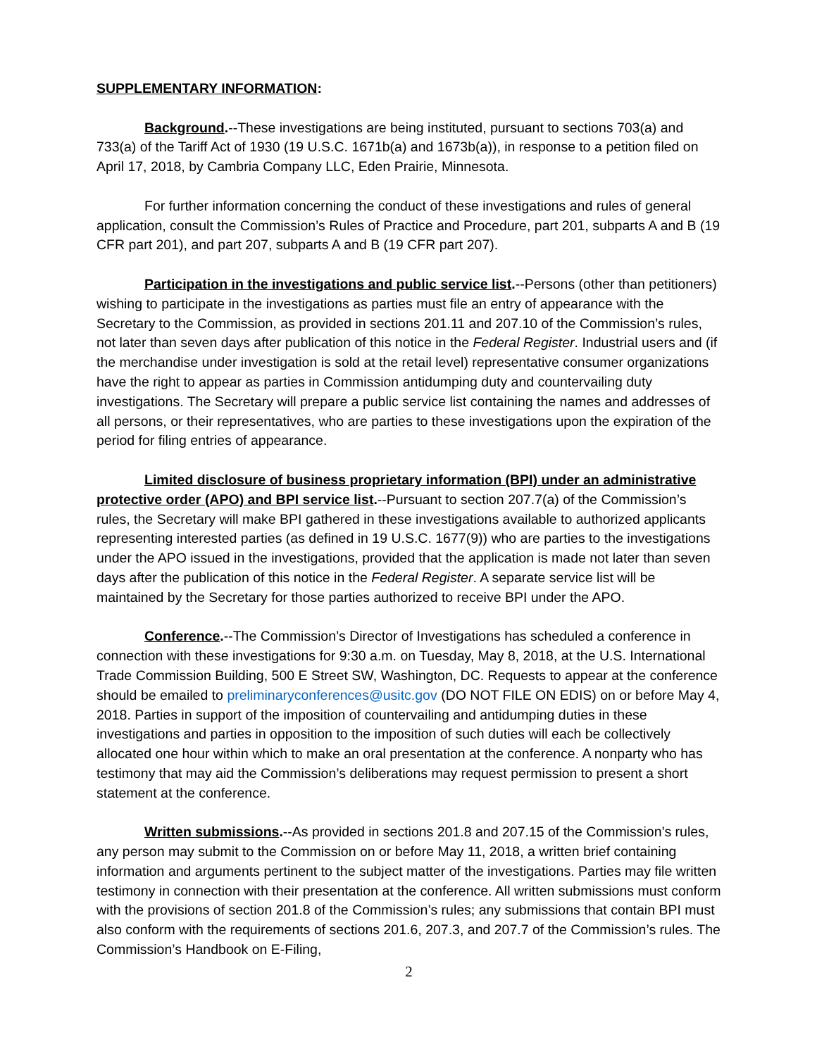SUPPLEMENTARY INFORMATION:
Background.--These investigations are being instituted, pursuant to sections 703(a) and 733(a) of the Tariff Act of 1930 (19 U.S.C. 1671b(a) and 1673b(a)), in response to a petition filed on April 17, 2018, by Cambria Company LLC, Eden Prairie, Minnesota.
For further information concerning the conduct of these investigations and rules of general application, consult the Commission’s Rules of Practice and Procedure, part 201, subparts A and B (19 CFR part 201), and part 207, subparts A and B (19 CFR part 207).
Participation in the investigations and public service list.--Persons (other than petitioners) wishing to participate in the investigations as parties must file an entry of appearance with the Secretary to the Commission, as provided in sections 201.11 and 207.10 of the Commission’s rules, not later than seven days after publication of this notice in the Federal Register. Industrial users and (if the merchandise under investigation is sold at the retail level) representative consumer organizations have the right to appear as parties in Commission antidumping duty and countervailing duty investigations. The Secretary will prepare a public service list containing the names and addresses of all persons, or their representatives, who are parties to these investigations upon the expiration of the period for filing entries of appearance.
Limited disclosure of business proprietary information (BPI) under an administrative protective order (APO) and BPI service list.--Pursuant to section 207.7(a) of the Commission’s rules, the Secretary will make BPI gathered in these investigations available to authorized applicants representing interested parties (as defined in 19 U.S.C. 1677(9)) who are parties to the investigations under the APO issued in the investigations, provided that the application is made not later than seven days after the publication of this notice in the Federal Register. A separate service list will be maintained by the Secretary for those parties authorized to receive BPI under the APO.
Conference.--The Commission’s Director of Investigations has scheduled a conference in connection with these investigations for 9:30 a.m. on Tuesday, May 8, 2018, at the U.S. International Trade Commission Building, 500 E Street SW, Washington, DC. Requests to appear at the conference should be emailed to preliminaryconferences@usitc.gov (DO NOT FILE ON EDIS) on or before May 4, 2018. Parties in support of the imposition of countervailing and antidumping duties in these investigations and parties in opposition to the imposition of such duties will each be collectively allocated one hour within which to make an oral presentation at the conference. A nonparty who has testimony that may aid the Commission’s deliberations may request permission to present a short statement at the conference.
Written submissions.--As provided in sections 201.8 and 207.15 of the Commission’s rules, any person may submit to the Commission on or before May 11, 2018, a written brief containing information and arguments pertinent to the subject matter of the investigations. Parties may file written testimony in connection with their presentation at the conference. All written submissions must conform with the provisions of section 201.8 of the Commission’s rules; any submissions that contain BPI must also conform with the requirements of sections 201.6, 207.3, and 207.7 of the Commission’s rules. The Commission’s Handbook on E-Filing,
2